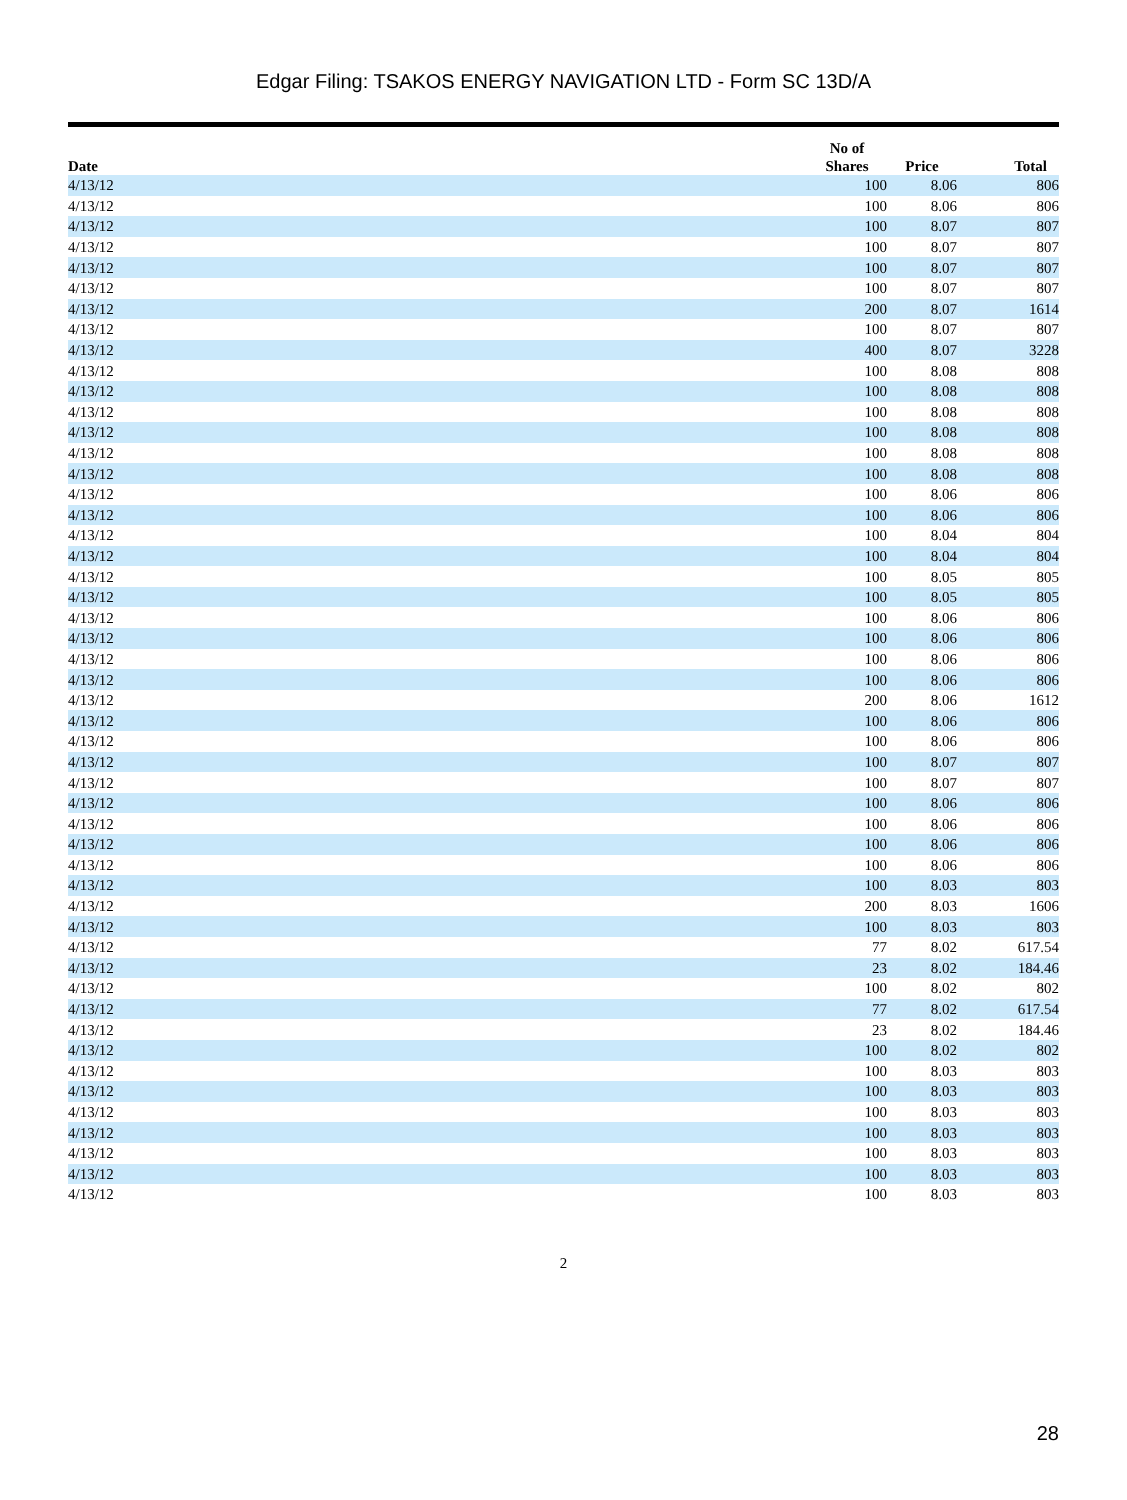Edgar Filing: TSAKOS ENERGY NAVIGATION LTD - Form SC 13D/A
| Date | No of Shares | Price | Total |
| --- | --- | --- | --- |
| 4/13/12 | 100 | 8.06 | 806 |
| 4/13/12 | 100 | 8.06 | 806 |
| 4/13/12 | 100 | 8.07 | 807 |
| 4/13/12 | 100 | 8.07 | 807 |
| 4/13/12 | 100 | 8.07 | 807 |
| 4/13/12 | 100 | 8.07 | 807 |
| 4/13/12 | 200 | 8.07 | 1614 |
| 4/13/12 | 100 | 8.07 | 807 |
| 4/13/12 | 400 | 8.07 | 3228 |
| 4/13/12 | 100 | 8.08 | 808 |
| 4/13/12 | 100 | 8.08 | 808 |
| 4/13/12 | 100 | 8.08 | 808 |
| 4/13/12 | 100 | 8.08 | 808 |
| 4/13/12 | 100 | 8.08 | 808 |
| 4/13/12 | 100 | 8.08 | 808 |
| 4/13/12 | 100 | 8.06 | 806 |
| 4/13/12 | 100 | 8.06 | 806 |
| 4/13/12 | 100 | 8.04 | 804 |
| 4/13/12 | 100 | 8.04 | 804 |
| 4/13/12 | 100 | 8.05 | 805 |
| 4/13/12 | 100 | 8.05 | 805 |
| 4/13/12 | 100 | 8.06 | 806 |
| 4/13/12 | 100 | 8.06 | 806 |
| 4/13/12 | 100 | 8.06 | 806 |
| 4/13/12 | 100 | 8.06 | 806 |
| 4/13/12 | 200 | 8.06 | 1612 |
| 4/13/12 | 100 | 8.06 | 806 |
| 4/13/12 | 100 | 8.06 | 806 |
| 4/13/12 | 100 | 8.07 | 807 |
| 4/13/12 | 100 | 8.07 | 807 |
| 4/13/12 | 100 | 8.06 | 806 |
| 4/13/12 | 100 | 8.06 | 806 |
| 4/13/12 | 100 | 8.06 | 806 |
| 4/13/12 | 100 | 8.06 | 806 |
| 4/13/12 | 100 | 8.03 | 803 |
| 4/13/12 | 200 | 8.03 | 1606 |
| 4/13/12 | 100 | 8.03 | 803 |
| 4/13/12 | 77 | 8.02 | 617.54 |
| 4/13/12 | 23 | 8.02 | 184.46 |
| 4/13/12 | 100 | 8.02 | 802 |
| 4/13/12 | 77 | 8.02 | 617.54 |
| 4/13/12 | 23 | 8.02 | 184.46 |
| 4/13/12 | 100 | 8.02 | 802 |
| 4/13/12 | 100 | 8.03 | 803 |
| 4/13/12 | 100 | 8.03 | 803 |
| 4/13/12 | 100 | 8.03 | 803 |
| 4/13/12 | 100 | 8.03 | 803 |
| 4/13/12 | 100 | 8.03 | 803 |
| 4/13/12 | 100 | 8.03 | 803 |
| 4/13/12 | 100 | 8.03 | 803 |
2
28